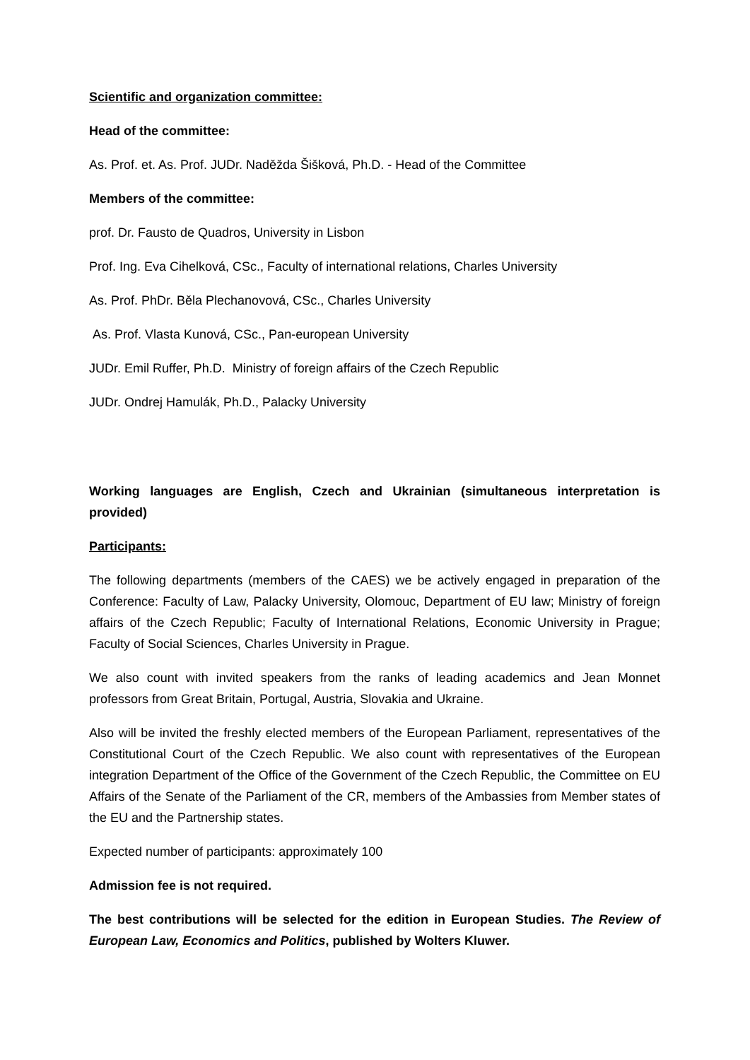Scientific and organization committee:
Head of the committee:
As. Prof. et. As. Prof. JUDr. Naděžda Šišková, Ph.D. - Head of the Committee
Members of the committee:
prof. Dr. Fausto de Quadros, University in Lisbon
Prof. Ing. Eva Cihelková, CSc., Faculty of international relations, Charles University
As. Prof. PhDr. Běla Plechanovová, CSc., Charles University
As. Prof. Vlasta Kunová, CSc., Pan-european University
JUDr. Emil Ruffer, Ph.D. Ministry of foreign affairs of the Czech Republic
JUDr. Ondrej Hamulák, Ph.D., Palacky University
Working languages are English, Czech and Ukrainian (simultaneous interpretation is provided)
Participants:
The following departments (members of the CAES) we be actively engaged in preparation of the Conference: Faculty of Law, Palacky University, Olomouc, Department of EU law; Ministry of foreign affairs of the Czech Republic; Faculty of International Relations, Economic University in Prague; Faculty of Social Sciences, Charles University in Prague.
We also count with invited speakers from the ranks of leading academics and Jean Monnet professors from Great Britain, Portugal, Austria, Slovakia and Ukraine.
Also will be invited the freshly elected members of the European Parliament, representatives of the Constitutional Court of the Czech Republic. We also count with representatives of the European integration Department of the Office of the Government of the Czech Republic, the Committee on EU Affairs of the Senate of the Parliament of the CR, members of the Ambassies from Member states of the EU and the Partnership states.
Expected number of participants: approximately 100
Admission fee is not required.
The best contributions will be selected for the edition in European Studies. The Review of European Law, Economics and Politics, published by Wolters Kluwer.